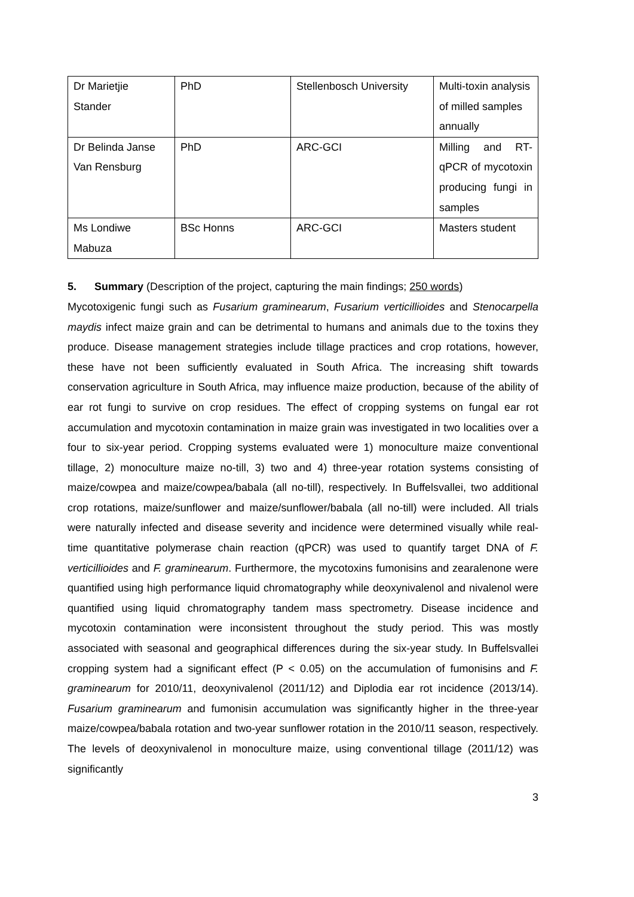| Dr Marietjie Stander | PhD | Stellenbosch University | Multi-toxin analysis of milled samples annually |
| Dr Belinda Janse Van Rensburg | PhD | ARC-GCI | Milling and RT-qPCR of mycotoxin producing fungi in samples |
| Ms Londiwe Mabuza | BSc Honns | ARC-GCI | Masters student |
5. Summary (Description of the project, capturing the main findings; 250 words)
Mycotoxigenic fungi such as Fusarium graminearum, Fusarium verticillioides and Stenocarpella maydis infect maize grain and can be detrimental to humans and animals due to the toxins they produce. Disease management strategies include tillage practices and crop rotations, however, these have not been sufficiently evaluated in South Africa. The increasing shift towards conservation agriculture in South Africa, may influence maize production, because of the ability of ear rot fungi to survive on crop residues. The effect of cropping systems on fungal ear rot accumulation and mycotoxin contamination in maize grain was investigated in two localities over a four to six-year period. Cropping systems evaluated were 1) monoculture maize conventional tillage, 2) monoculture maize no-till, 3) two and 4) three-year rotation systems consisting of maize/cowpea and maize/cowpea/babala (all no-till), respectively. In Buffelsvallei, two additional crop rotations, maize/sunflower and maize/sunflower/babala (all no-till) were included. All trials were naturally infected and disease severity and incidence were determined visually while real-time quantitative polymerase chain reaction (qPCR) was used to quantify target DNA of F. verticillioides and F. graminearum. Furthermore, the mycotoxins fumonisins and zearalenone were quantified using high performance liquid chromatography while deoxynivalenol and nivalenol were quantified using liquid chromatography tandem mass spectrometry. Disease incidence and mycotoxin contamination were inconsistent throughout the study period. This was mostly associated with seasonal and geographical differences during the six-year study. In Buffelsvallei cropping system had a significant effect (P < 0.05) on the accumulation of fumonisins and F. graminearum for 2010/11, deoxynivalenol (2011/12) and Diplodia ear rot incidence (2013/14). Fusarium graminearum and fumonisin accumulation was significantly higher in the three-year maize/cowpea/babala rotation and two-year sunflower rotation in the 2010/11 season, respectively. The levels of deoxynivalenol in monoculture maize, using conventional tillage (2011/12) was significantly
3